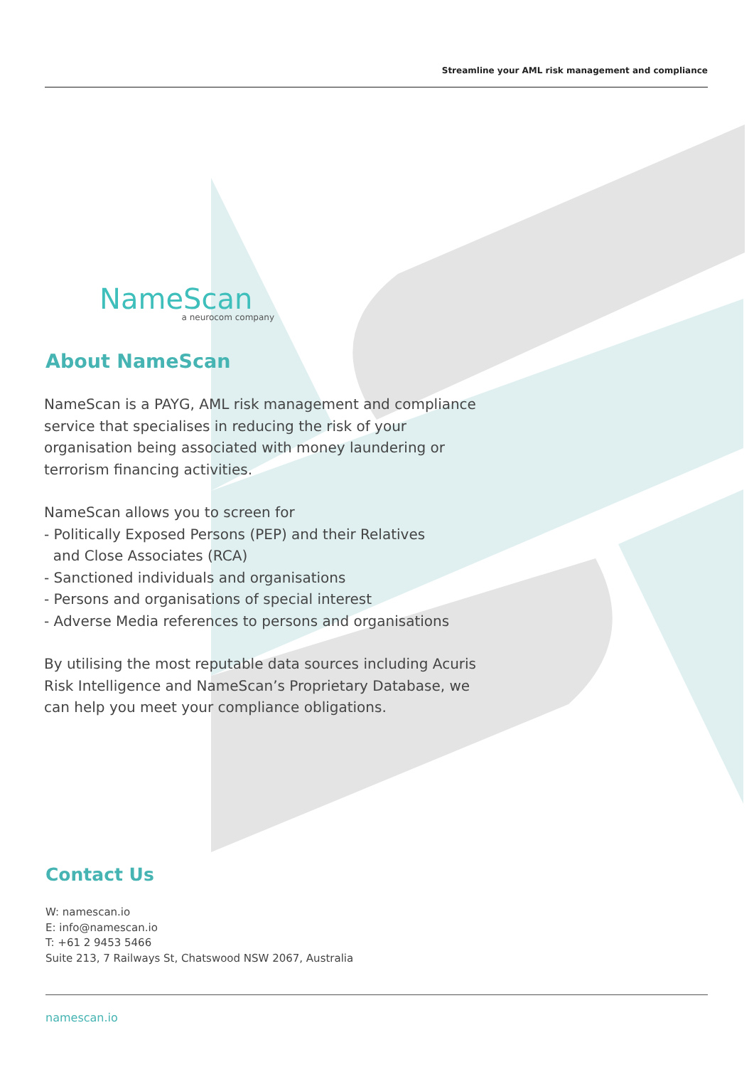Streamline your AML risk management and compliance
NameScan
a neurocom company
About NameScan
NameScan is a PAYG, AML risk management and compliance service that specialises in reducing the risk of your organisation being associated with money laundering or terrorism financing activities.
NameScan allows you to screen for
- Politically Exposed Persons (PEP) and their Relatives
and Close Associates (RCA)
- Sanctioned individuals and organisations
- Persons and organisations of special interest
- Adverse Media references to persons and organisations
By utilising the most reputable data sources including Acuris Risk Intelligence and NameScan’s Proprietary Database, we can help you meet your compliance obligations.
Contact Us
W: namescan.io
E: info@namescan.io
T: +61 2 9453 5466
Suite 213, 7 Railways St, Chatswood NSW 2067, Australia
namescan.io